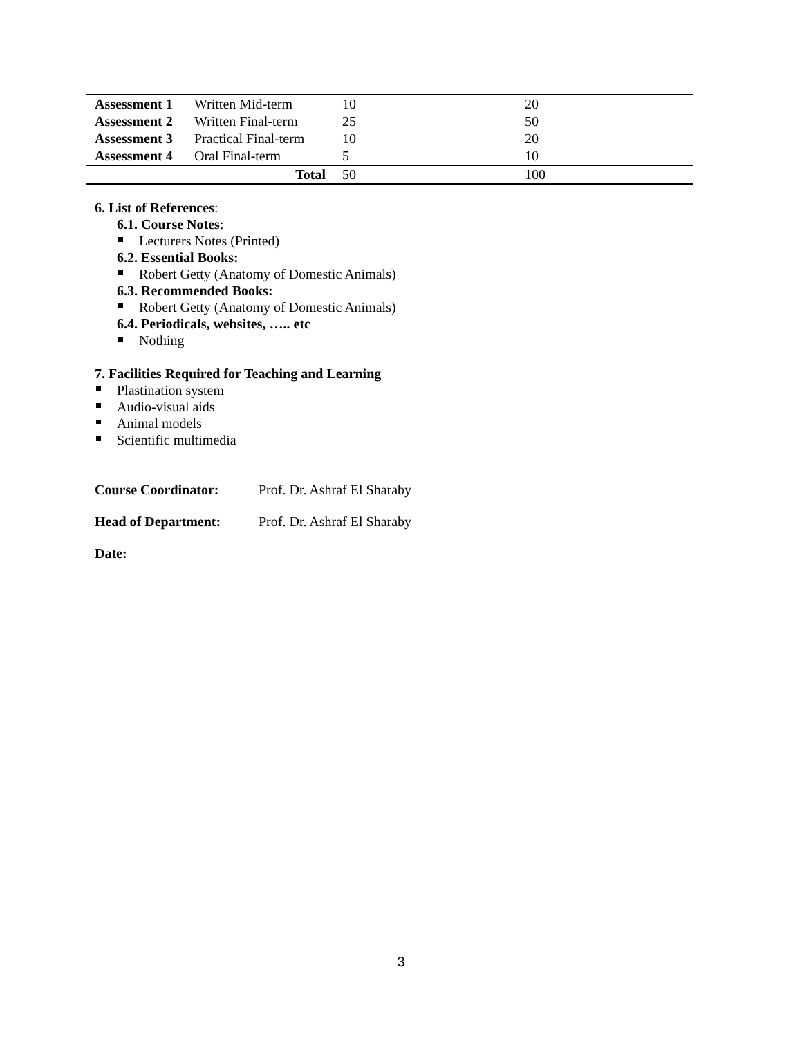| Assessment 1 | Written Mid-term | 10 | 20 |
| Assessment 2 | Written Final-term | 25 | 50 |
| Assessment 3 | Practical Final-term | 10 | 20 |
| Assessment 4 | Oral Final-term | 5 | 10 |
| Total | | 50 | 100 |
6. List of References:
6.1. Course Notes:
Lecturers Notes (Printed)
6.2. Essential Books:
Robert Getty (Anatomy of Domestic Animals)
6.3. Recommended Books:
Robert Getty (Anatomy of Domestic Animals)
6.4. Periodicals, websites, ….. etc
Nothing
7. Facilities Required for Teaching and Learning
Plastination system
Audio-visual aids
Animal models
Scientific multimedia
Course Coordinator: Prof. Dr. Ashraf El Sharaby
Head of Department: Prof. Dr. Ashraf El Sharaby
Date:
3